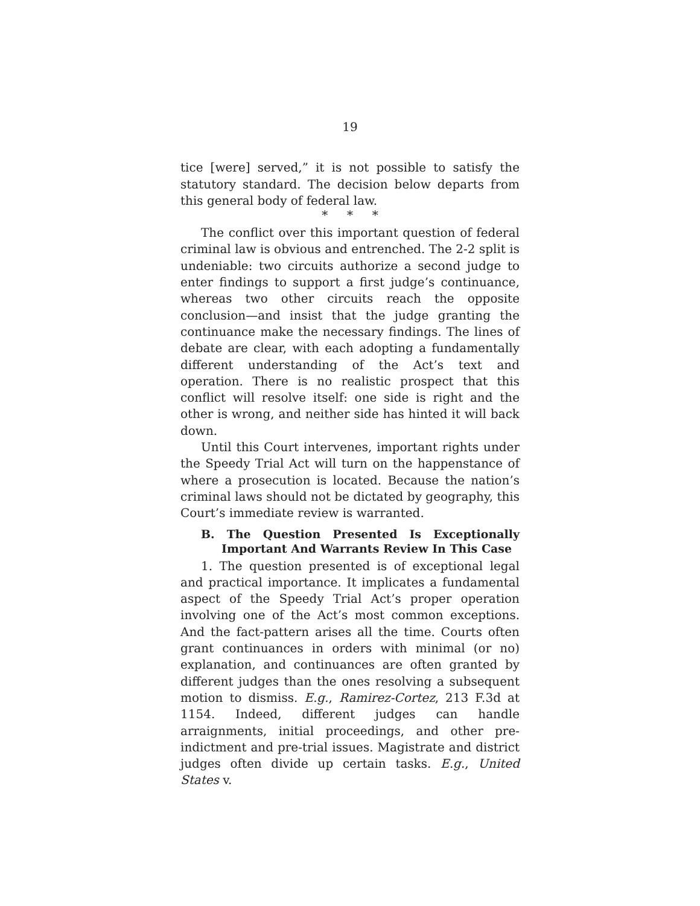19
tice [were] served,” it is not possible to satisfy the statutory standard. The decision below departs from this general body of federal law.
* * *
The conflict over this important question of federal criminal law is obvious and entrenched. The 2-2 split is undeniable: two circuits authorize a second judge to enter findings to support a first judge’s continuance, whereas two other circuits reach the opposite conclusion—and insist that the judge granting the continuance make the necessary findings. The lines of debate are clear, with each adopting a fundamentally different understanding of the Act’s text and operation. There is no realistic prospect that this conflict will resolve itself: one side is right and the other is wrong, and neither side has hinted it will back down.
Until this Court intervenes, important rights under the Speedy Trial Act will turn on the happenstance of where a prosecution is located. Because the nation’s criminal laws should not be dictated by geography, this Court’s immediate review is warranted.
B. The Question Presented Is Exceptionally Important And Warrants Review In This Case
1. The question presented is of exceptional legal and practical importance. It implicates a fundamental aspect of the Speedy Trial Act’s proper operation involving one of the Act’s most common exceptions. And the fact-pattern arises all the time. Courts often grant continuances in orders with minimal (or no) explanation, and continuances are often granted by different judges than the ones resolving a subsequent motion to dismiss. E.g., Ramirez-Cortez, 213 F.3d at 1154. Indeed, different judges can handle arraignments, initial proceedings, and other pre-indictment and pre-trial issues. Magistrate and district judges often divide up certain tasks. E.g., United States v.